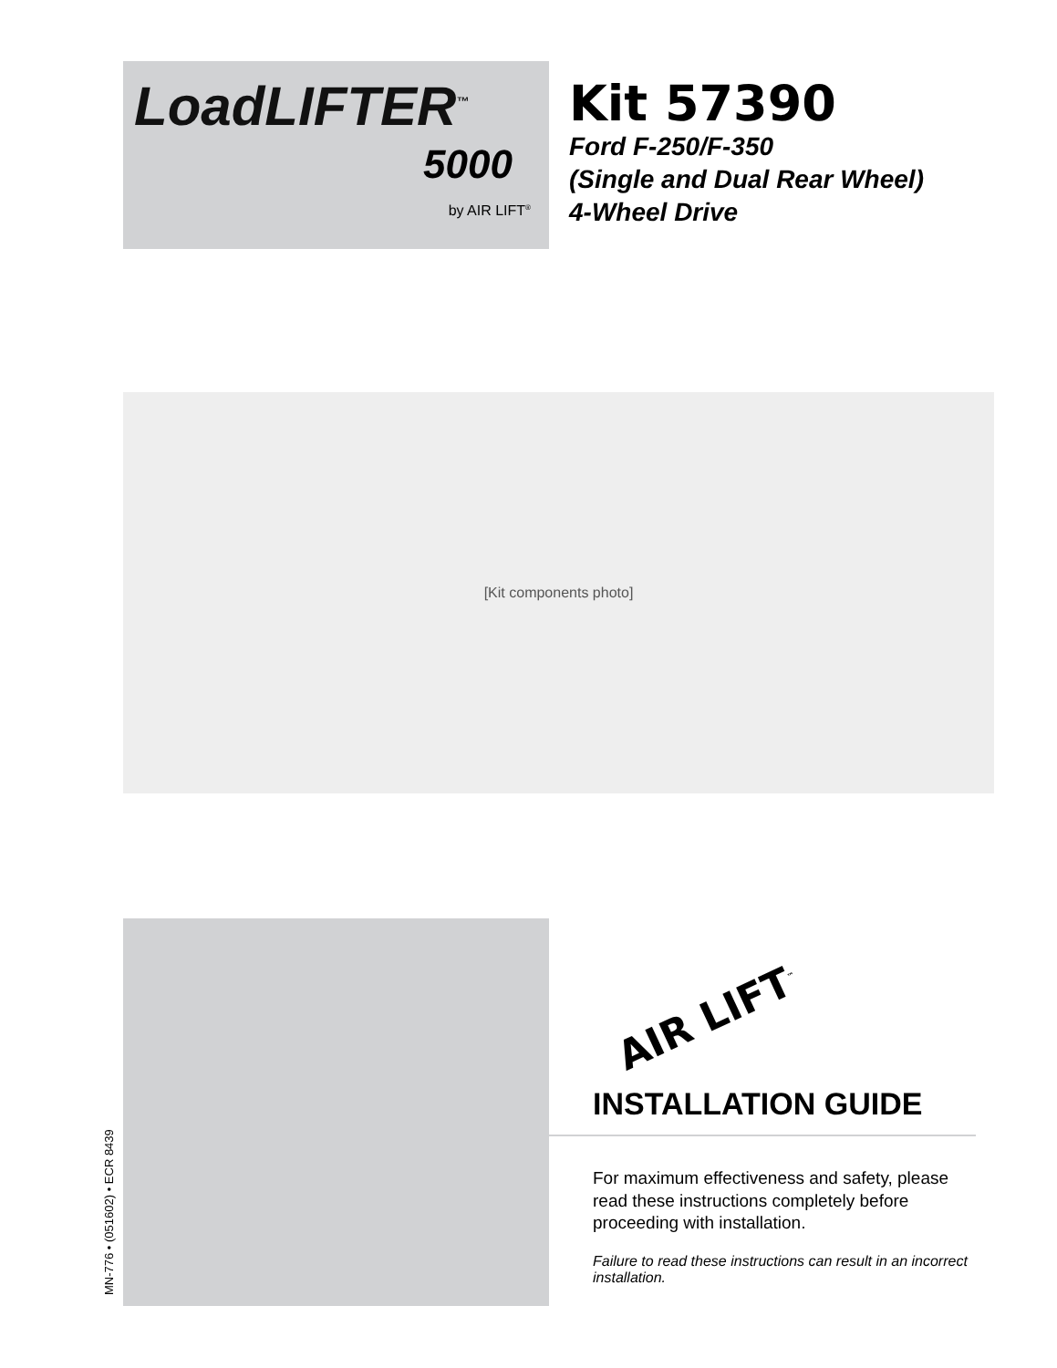LoadLIFTER<sup>™</sup>
5000
by AIR LIFT<sup>®</sup>
Kit 57390
Ford F-250/F-350
(Single and Dual Rear Wheel)
4-Wheel Drive
[Kit components photo]
MN-776 • (051602) • ECR 8439
AIR LIFT<sup>™</sup>
INSTALLATION GUIDE
For maximum effectiveness and safety, please read these instructions completely before proceeding with installation.
Failure to read these instructions can result in an incorrect installation.